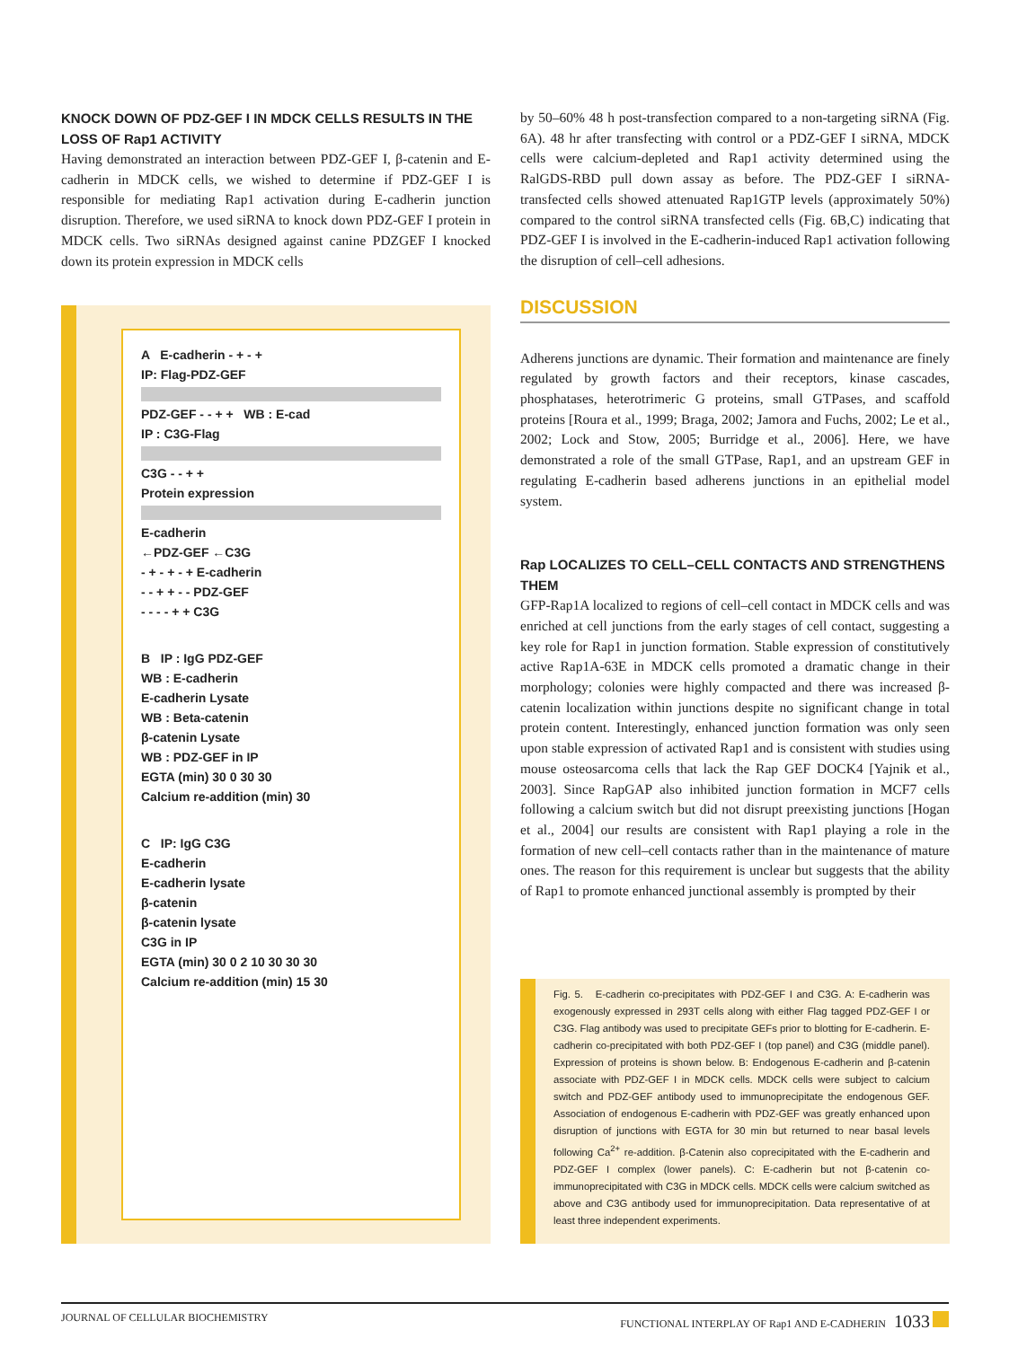KNOCK DOWN OF PDZ-GEF I IN MDCK CELLS RESULTS IN THE LOSS OF Rap1 ACTIVITY
Having demonstrated an interaction between PDZ-GEF I, β-catenin and E-cadherin in MDCK cells, we wished to determine if PDZ-GEF I is responsible for mediating Rap1 activation during E-cadherin junction disruption. Therefore, we used siRNA to knock down PDZ-GEF I protein in MDCK cells. Two siRNAs designed against canine PDZGEF I knocked down its protein expression in MDCK cells
A E-cadherin - + - +
IP: Flag-PDZ-GEF
PDZ-GEF - - + + WB : E-cad
IP : C3G-Flag
C3G - - + +
Protein expression
E-cadherin
←PDZ-GEF ←C3G
- + - + - + E-cadherin
- - + + - - PDZ-GEF
- - - - + + C3G
B IP : IgG PDZ-GEF
WB : E-cadherin
E-cadherin Lysate
WB : Beta-catenin
β-catenin Lysate
WB : PDZ-GEF in IP
EGTA (min) 30 0 30 30
Calcium re-addition (min) 30
C IP: IgG C3G
E-cadherin
E-cadherin lysate
β-catenin
β-catenin lysate
C3G in IP
EGTA (min) 30 0 2 10 30 30 30
Calcium re-addition (min) 15 30
by 50–60% 48 h post-transfection compared to a non-targeting siRNA (Fig. 6A). 48 hr after transfecting with control or a PDZ-GEF I siRNA, MDCK cells were calcium-depleted and Rap1 activity determined using the RalGDS-RBD pull down assay as before. The PDZ-GEF I siRNA-transfected cells showed attenuated Rap1GTP levels (approximately 50%) compared to the control siRNA transfected cells (Fig. 6B,C) indicating that PDZ-GEF I is involved in the E-cadherin-induced Rap1 activation following the disruption of cell–cell adhesions.
DISCUSSION
Adherens junctions are dynamic. Their formation and maintenance are finely regulated by growth factors and their receptors, kinase cascades, phosphatases, heterotrimeric G proteins, small GTPases, and scaffold proteins [Roura et al., 1999; Braga, 2002; Jamora and Fuchs, 2002; Le et al., 2002; Lock and Stow, 2005; Burridge et al., 2006]. Here, we have demonstrated a role of the small GTPase, Rap1, and an upstream GEF in regulating E-cadherin based adherens junctions in an epithelial model system.
Rap LOCALIZES TO CELL–CELL CONTACTS AND STRENGTHENS THEM
GFP-Rap1A localized to regions of cell–cell contact in MDCK cells and was enriched at cell junctions from the early stages of cell contact, suggesting a key role for Rap1 in junction formation. Stable expression of constitutively active Rap1A-63E in MDCK cells promoted a dramatic change in their morphology; colonies were highly compacted and there was increased β-catenin localization within junctions despite no significant change in total protein content. Interestingly, enhanced junction formation was only seen upon stable expression of activated Rap1 and is consistent with studies using mouse osteosarcoma cells that lack the Rap GEF DOCK4 [Yajnik et al., 2003]. Since RapGAP also inhibited junction formation in MCF7 cells following a calcium switch but did not disrupt preexisting junctions [Hogan et al., 2004] our results are consistent with Rap1 playing a role in the formation of new cell–cell contacts rather than in the maintenance of mature ones. The reason for this requirement is unclear but suggests that the ability of Rap1 to promote enhanced junctional assembly is prompted by their
Fig. 5. E-cadherin co-precipitates with PDZ-GEF I and C3G. A: E-cadherin was exogenously expressed in 293T cells along with either Flag tagged PDZ-GEF I or C3G. Flag antibody was used to precipitate GEFs prior to blotting for E-cadherin. E-cadherin co-precipitated with both PDZ-GEF I (top panel) and C3G (middle panel). Expression of proteins is shown below. B: Endogenous E-cadherin and β-catenin associate with PDZ-GEF I in MDCK cells. MDCK cells were subject to calcium switch and PDZ-GEF antibody used to immunoprecipitate the endogenous GEF. Association of endogenous E-cadherin with PDZ-GEF was greatly enhanced upon disruption of junctions with EGTA for 30 min but returned to near basal levels following Ca<sup>2+</sup> re-addition. β-Catenin also coprecipitated with the E-cadherin and PDZ-GEF I complex (lower panels). C: E-cadherin but not β-catenin co-immunoprecipitated with C3G in MDCK cells. MDCK cells were calcium switched as above and C3G antibody used for immunoprecipitation. Data representative of at least three independent experiments.
JOURNAL OF CELLULAR BIOCHEMISTRY FUNCTIONAL INTERPLAY OF Rap1 AND E-CADHERIN 1033